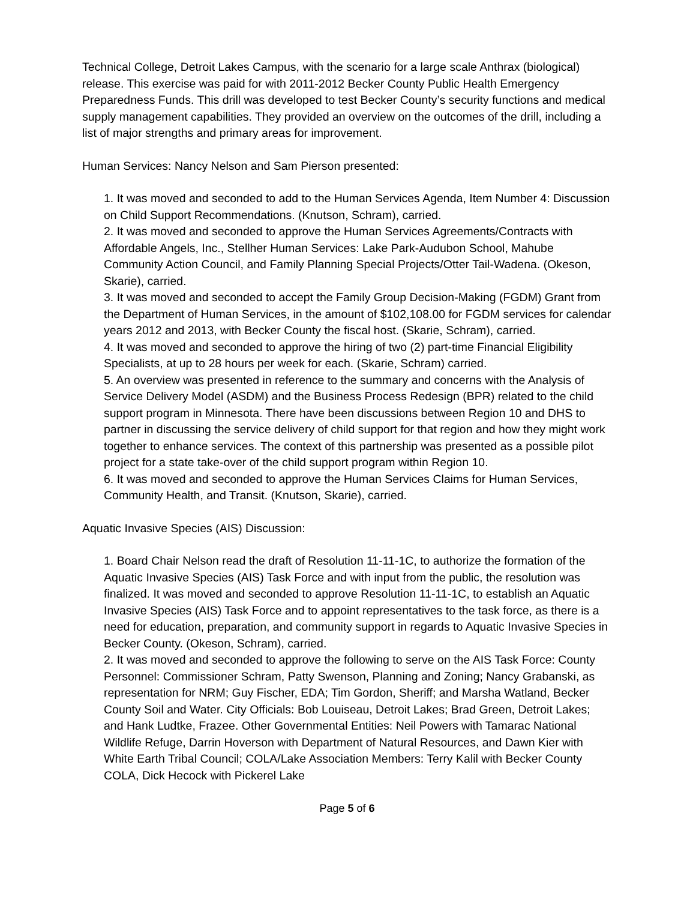Technical College, Detroit Lakes Campus, with the scenario for a large scale Anthrax (biological) release. This exercise was paid for with 2011-2012 Becker County Public Health Emergency Preparedness Funds. This drill was developed to test Becker County’s security functions and medical supply management capabilities. They provided an overview on the outcomes of the drill, including a list of major strengths and primary areas for improvement.
Human Services: Nancy Nelson and Sam Pierson presented:
1. It was moved and seconded to add to the Human Services Agenda, Item Number 4: Discussion on Child Support Recommendations. (Knutson, Schram), carried.
2. It was moved and seconded to approve the Human Services Agreements/Contracts with Affordable Angels, Inc., Stellher Human Services: Lake Park-Audubon School, Mahube Community Action Council, and Family Planning Special Projects/Otter Tail-Wadena. (Okeson, Skarie), carried.
3. It was moved and seconded to accept the Family Group Decision-Making (FGDM) Grant from the Department of Human Services, in the amount of $102,108.00 for FGDM services for calendar years 2012 and 2013, with Becker County the fiscal host. (Skarie, Schram), carried.
4. It was moved and seconded to approve the hiring of two (2) part-time Financial Eligibility Specialists, at up to 28 hours per week for each. (Skarie, Schram) carried.
5. An overview was presented in reference to the summary and concerns with the Analysis of Service Delivery Model (ASDM) and the Business Process Redesign (BPR) related to the child support program in Minnesota. There have been discussions between Region 10 and DHS to partner in discussing the service delivery of child support for that region and how they might work together to enhance services. The context of this partnership was presented as a possible pilot project for a state take-over of the child support program within Region 10.
6. It was moved and seconded to approve the Human Services Claims for Human Services, Community Health, and Transit. (Knutson, Skarie), carried.
Aquatic Invasive Species (AIS) Discussion:
1. Board Chair Nelson read the draft of Resolution 11-11-1C, to authorize the formation of the Aquatic Invasive Species (AIS) Task Force and with input from the public, the resolution was finalized. It was moved and seconded to approve Resolution 11-11-1C, to establish an Aquatic Invasive Species (AIS) Task Force and to appoint representatives to the task force, as there is a need for education, preparation, and community support in regards to Aquatic Invasive Species in Becker County. (Okeson, Schram), carried.
2. It was moved and seconded to approve the following to serve on the AIS Task Force: County Personnel: Commissioner Schram, Patty Swenson, Planning and Zoning; Nancy Grabanski, as representation for NRM; Guy Fischer, EDA; Tim Gordon, Sheriff; and Marsha Watland, Becker County Soil and Water. City Officials: Bob Louiseau, Detroit Lakes; Brad Green, Detroit Lakes; and Hank Ludtke, Frazee. Other Governmental Entities: Neil Powers with Tamarac National Wildlife Refuge, Darrin Hoverson with Department of Natural Resources, and Dawn Kier with White Earth Tribal Council; COLA/Lake Association Members: Terry Kalil with Becker County COLA, Dick Hecock with Pickerel Lake
Page 5 of 6